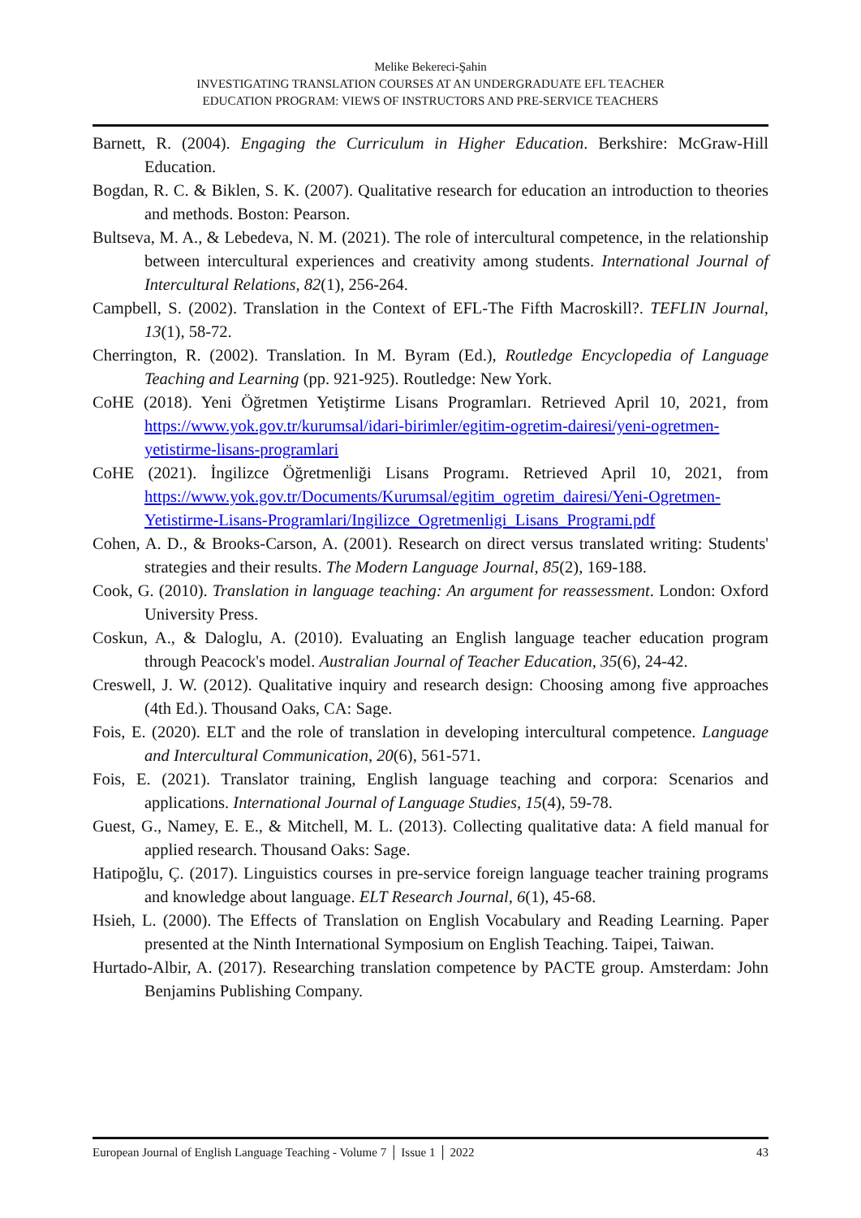Melike Bekereci-Şahin
INVESTIGATING TRANSLATION COURSES AT AN UNDERGRADUATE EFL TEACHER
EDUCATION PROGRAM: VIEWS OF INSTRUCTORS AND PRE-SERVICE TEACHERS
Barnett, R. (2004). Engaging the Curriculum in Higher Education. Berkshire: McGraw-Hill Education.
Bogdan, R. C. & Biklen, S. K. (2007). Qualitative research for education an introduction to theories and methods. Boston: Pearson.
Bultseva, M. A., & Lebedeva, N. M. (2021). The role of intercultural competence, in the relationship between intercultural experiences and creativity among students. International Journal of Intercultural Relations, 82(1), 256-264.
Campbell, S. (2002). Translation in the Context of EFL-The Fifth Macroskill?. TEFLIN Journal, 13(1), 58-72.
Cherrington, R. (2002). Translation. In M. Byram (Ed.), Routledge Encyclopedia of Language Teaching and Learning (pp. 921-925). Routledge: New York.
CoHE (2018). Yeni Öğretmen Yetiştirme Lisans Programları. Retrieved April 10, 2021, from https://www.yok.gov.tr/kurumsal/idari-birimler/egitim-ogretim-dairesi/yeni-ogretmen-yetistirme-lisans-programlari
CoHE (2021). İngilizce Öğretmenliği Lisans Programı. Retrieved April 10, 2021, from https://www.yok.gov.tr/Documents/Kurumsal/egitim_ogretim_dairesi/Yeni-Ogretmen-Yetistirme-Lisans-Programlari/Ingilizce_Ogretmenligi_Lisans_Programi.pdf
Cohen, A. D., & Brooks-Carson, A. (2001). Research on direct versus translated writing: Students' strategies and their results. The Modern Language Journal, 85(2), 169-188.
Cook, G. (2010). Translation in language teaching: An argument for reassessment. London: Oxford University Press.
Coskun, A., & Daloglu, A. (2010). Evaluating an English language teacher education program through Peacock's model. Australian Journal of Teacher Education, 35(6), 24-42.
Creswell, J. W. (2012). Qualitative inquiry and research design: Choosing among five approaches (4th Ed.). Thousand Oaks, CA: Sage.
Fois, E. (2020). ELT and the role of translation in developing intercultural competence. Language and Intercultural Communication, 20(6), 561-571.
Fois, E. (2021). Translator training, English language teaching and corpora: Scenarios and applications. International Journal of Language Studies, 15(4), 59-78.
Guest, G., Namey, E. E., & Mitchell, M. L. (2013). Collecting qualitative data: A field manual for applied research. Thousand Oaks: Sage.
Hatipoğlu, Ç. (2017). Linguistics courses in pre-service foreign language teacher training programs and knowledge about language. ELT Research Journal, 6(1), 45-68.
Hsieh, L. (2000). The Effects of Translation on English Vocabulary and Reading Learning. Paper presented at the Ninth International Symposium on English Teaching. Taipei, Taiwan.
Hurtado-Albir, A. (2017). Researching translation competence by PACTE group. Amsterdam: John Benjamins Publishing Company.
European Journal of English Language Teaching - Volume 7 │ Issue 1 │ 2022 43